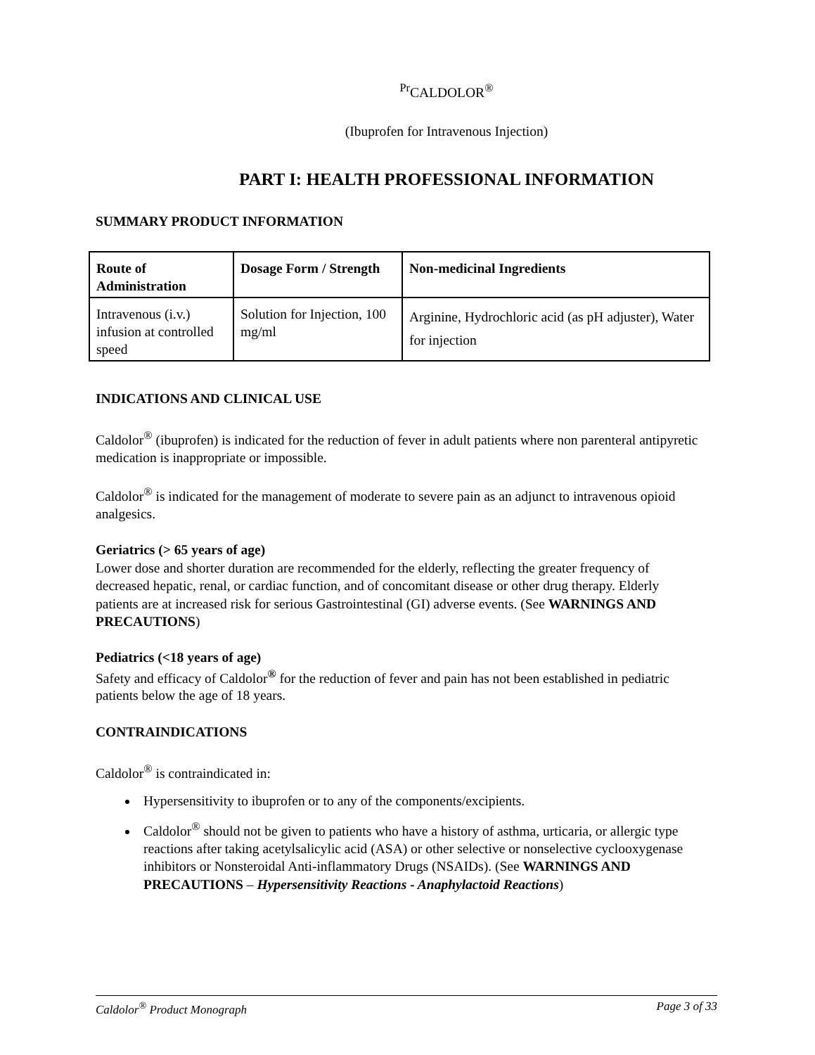<sup>Pr</sup>CALDOLOR<sup>®</sup>
(Ibuprofen for Intravenous Injection)
PART I: HEALTH PROFESSIONAL INFORMATION
SUMMARY PRODUCT INFORMATION
| Route of Administration | Dosage Form / Strength | Non-medicinal Ingredients |
| --- | --- | --- |
| Intravenous (i.v.) infusion at controlled speed | Solution for Injection, 100 mg/ml | Arginine, Hydrochloric acid (as pH adjuster), Water for injection |
INDICATIONS AND CLINICAL USE
Caldolor<sup>®</sup> (ibuprofen) is indicated for the reduction of fever in adult patients where non parenteral antipyretic medication is inappropriate or impossible.
Caldolor<sup>®</sup> is indicated for the management of moderate to severe pain as an adjunct to intravenous opioid analgesics.
Geriatrics (> 65 years of age)
Lower dose and shorter duration are recommended for the elderly, reflecting the greater frequency of decreased hepatic, renal, or cardiac function, and of concomitant disease or other drug therapy. Elderly patients are at increased risk for serious Gastrointestinal (GI) adverse events. (See WARNINGS AND PRECAUTIONS)
Pediatrics (<18 years of age)
Safety and efficacy of Caldolor<sup>®</sup> for the reduction of fever and pain has not been established in pediatric patients below the age of 18 years.
CONTRAINDICATIONS
Caldolor<sup>®</sup> is contraindicated in:
Hypersensitivity to ibuprofen or to any of the components/excipients.
Caldolor<sup>®</sup> should not be given to patients who have a history of asthma, urticaria, or allergic type reactions after taking acetylsalicylic acid (ASA) or other selective or nonselective cyclooxygenase inhibitors or Nonsteroidal Anti-inflammatory Drugs (NSAIDs). (See WARNINGS AND PRECAUTIONS – Hypersensitivity Reactions - Anaphylactoid Reactions)
Caldolor<sup>®</sup> Product Monograph Page 3 of 33